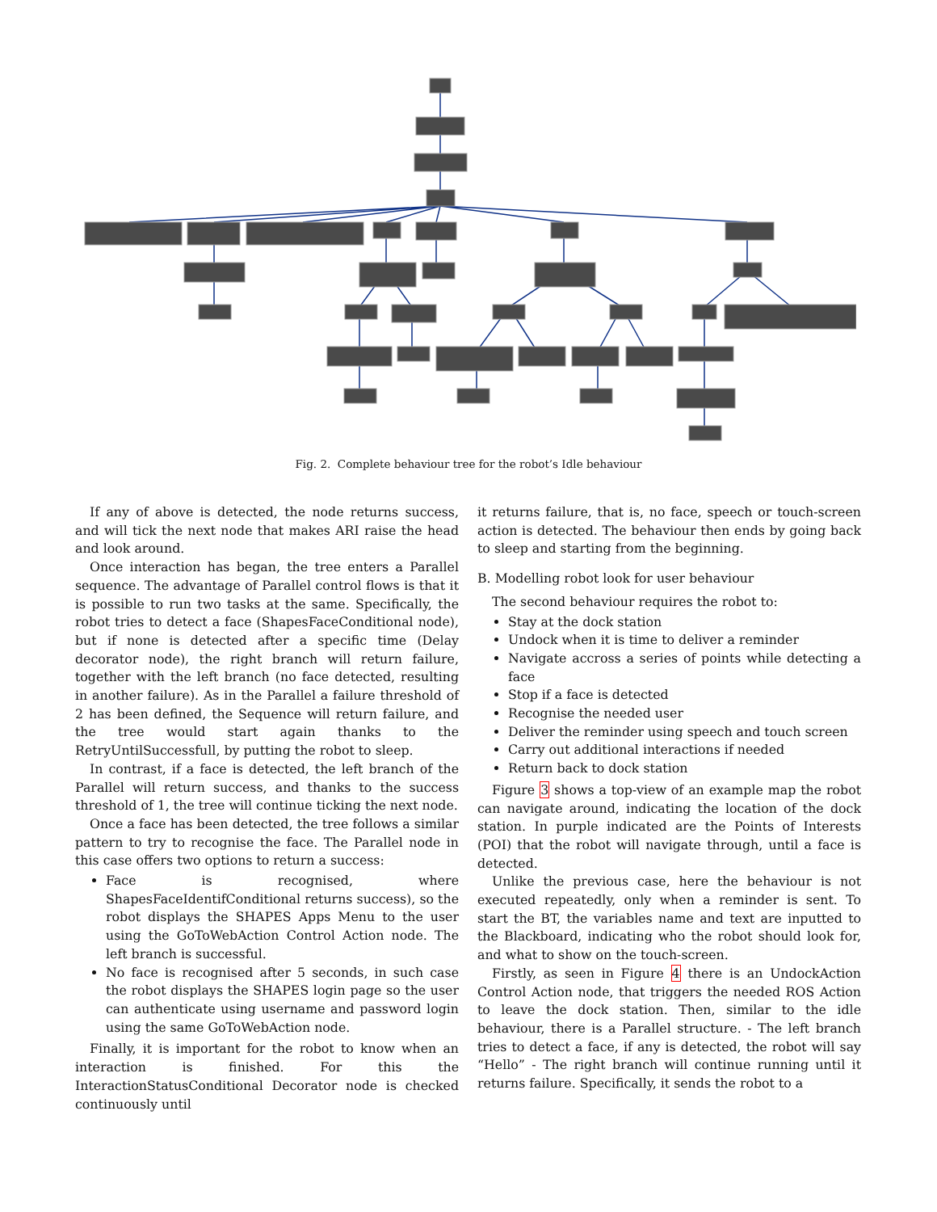Fig. 2. Complete behaviour tree for the robot’s Idle behaviour
If any of above is detected, the node returns success, and will tick the next node that makes ARI raise the head and look around.
Once interaction has began, the tree enters a Parallel sequence. The advantage of Parallel control flows is that it is possible to run two tasks at the same. Specifically, the robot tries to detect a face (ShapesFaceConditional node), but if none is detected after a specific time (Delay decorator node), the right branch will return failure, together with the left branch (no face detected, resulting in another failure). As in the Parallel a failure threshold of 2 has been defined, the Sequence will return failure, and the tree would start again thanks to the RetryUntilSuccessfull, by putting the robot to sleep.
In contrast, if a face is detected, the left branch of the Parallel will return success, and thanks to the success threshold of 1, the tree will continue ticking the next node.
Once a face has been detected, the tree follows a similar pattern to try to recognise the face. The Parallel node in this case offers two options to return a success:
Face is recognised, where ShapesFaceIdentifConditional returns success), so the robot displays the SHAPES Apps Menu to the user using the GoToWebAction Control Action node. The left branch is successful.
No face is recognised after 5 seconds, in such case the robot displays the SHAPES login page so the user can authenticate using username and password login using the same GoToWebAction node.
Finally, it is important for the robot to know when an interaction is finished. For this the InteractionStatusConditional Decorator node is checked continuously until
it returns failure, that is, no face, speech or touch-screen action is detected. The behaviour then ends by going back to sleep and starting from the beginning.
B. Modelling robot look for user behaviour
The second behaviour requires the robot to:
Stay at the dock station
Undock when it is time to deliver a reminder
Navigate accross a series of points while detecting a face
Stop if a face is detected
Recognise the needed user
Deliver the reminder using speech and touch screen
Carry out additional interactions if needed
Return back to dock station
Figure 3 shows a top-view of an example map the robot can navigate around, indicating the location of the dock station. In purple indicated are the Points of Interests (POI) that the robot will navigate through, until a face is detected.
Unlike the previous case, here the behaviour is not executed repeatedly, only when a reminder is sent. To start the BT, the variables name and text are inputted to the Blackboard, indicating who the robot should look for, and what to show on the touch-screen.
Firstly, as seen in Figure 4 there is an UndockAction Control Action node, that triggers the needed ROS Action to leave the dock station. Then, similar to the idle behaviour, there is a Parallel structure. - The left branch tries to detect a face, if any is detected, the robot will say “Hello” - The right branch will continue running until it returns failure. Specifically, it sends the robot to a